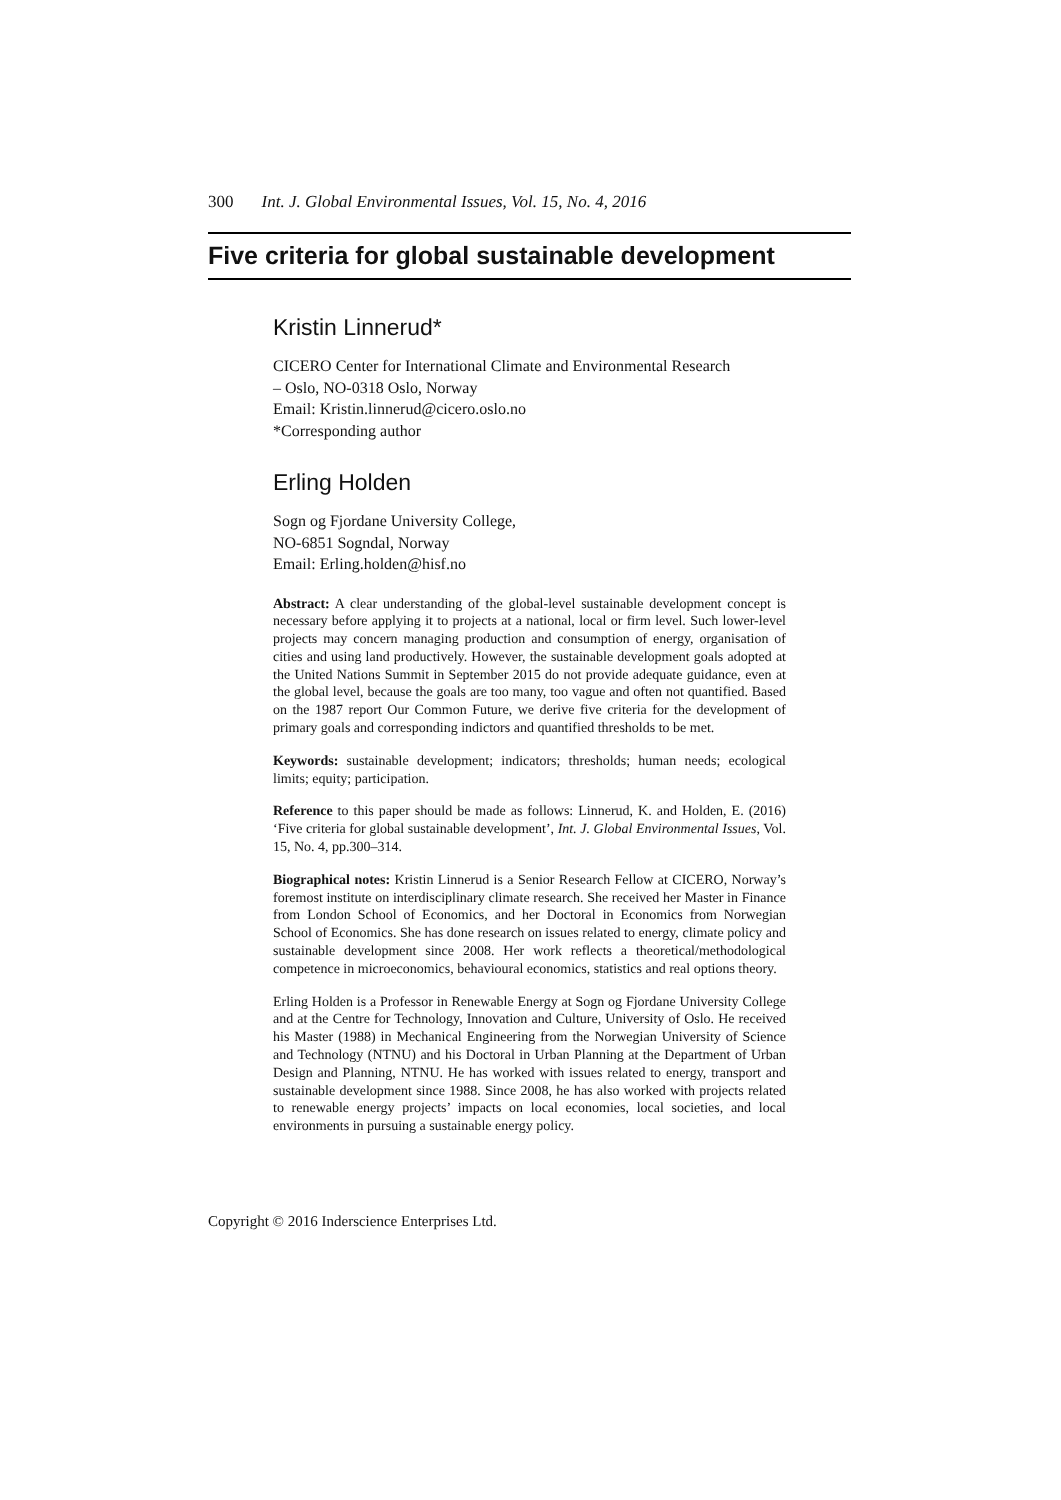300 Int. J. Global Environmental Issues, Vol. 15, No. 4, 2016
Five criteria for global sustainable development
Kristin Linnerud*
CICERO Center for International Climate and Environmental Research
– Oslo, NO-0318 Oslo, Norway
Email: Kristin.linnerud@cicero.oslo.no
*Corresponding author
Erling Holden
Sogn og Fjordane University College,
NO-6851 Sogndal, Norway
Email: Erling.holden@hisf.no
Abstract: A clear understanding of the global-level sustainable development concept is necessary before applying it to projects at a national, local or firm level. Such lower-level projects may concern managing production and consumption of energy, organisation of cities and using land productively. However, the sustainable development goals adopted at the United Nations Summit in September 2015 do not provide adequate guidance, even at the global level, because the goals are too many, too vague and often not quantified. Based on the 1987 report Our Common Future, we derive five criteria for the development of primary goals and corresponding indictors and quantified thresholds to be met.
Keywords: sustainable development; indicators; thresholds; human needs; ecological limits; equity; participation.
Reference to this paper should be made as follows: Linnerud, K. and Holden, E. (2016) ‘Five criteria for global sustainable development’, Int. J. Global Environmental Issues, Vol. 15, No. 4, pp.300–314.
Biographical notes: Kristin Linnerud is a Senior Research Fellow at CICERO, Norway’s foremost institute on interdisciplinary climate research. She received her Master in Finance from London School of Economics, and her Doctoral in Economics from Norwegian School of Economics. She has done research on issues related to energy, climate policy and sustainable development since 2008. Her work reflects a theoretical/methodological competence in microeconomics, behavioural economics, statistics and real options theory.
Erling Holden is a Professor in Renewable Energy at Sogn og Fjordane University College and at the Centre for Technology, Innovation and Culture, University of Oslo. He received his Master (1988) in Mechanical Engineering from the Norwegian University of Science and Technology (NTNU) and his Doctoral in Urban Planning at the Department of Urban Design and Planning, NTNU. He has worked with issues related to energy, transport and sustainable development since 1988. Since 2008, he has also worked with projects related to renewable energy projects’ impacts on local economies, local societies, and local environments in pursuing a sustainable energy policy.
Copyright © 2016 Inderscience Enterprises Ltd.